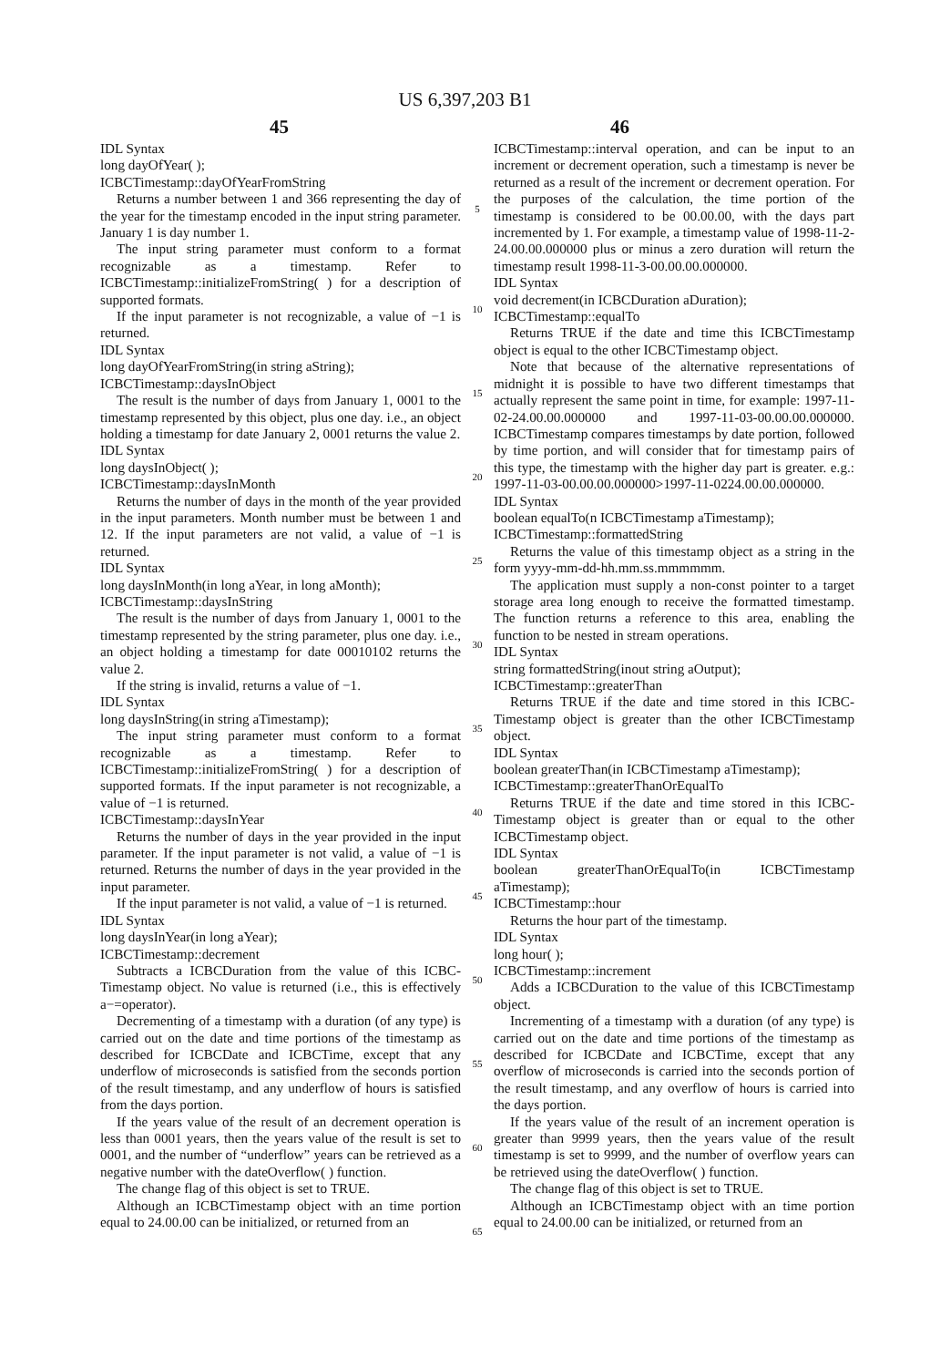US 6,397,203 B1
45 46
IDL Syntax
long dayOfYear( );
ICBCTimestamp::dayOfYearFromString
Returns a number between 1 and 366 representing the day of the year for the timestamp encoded in the input string parameter. January 1 is day number 1.
The input string parameter must conform to a format recognizable as a timestamp. Refer to ICBCTimestamp::initializeFromString( ) for a description of supported formats.
If the input parameter is not recognizable, a value of −1 is returned.
IDL Syntax
long dayOfYearFromString(in string aString);
ICBCTimestamp::daysInObject
The result is the number of days from January 1, 0001 to the timestamp represented by this object, plus one day. i.e., an object holding a timestamp for date January 2, 0001 returns the value 2.
IDL Syntax
long daysInObject( );
ICBCTimestamp::daysInMonth
Returns the number of days in the month of the year provided in the input parameters. Month number must be between 1 and 12. If the input parameters are not valid, a value of −1 is returned.
IDL Syntax
long daysInMonth(in long aYear, in long aMonth);
ICBCTimestamp::daysInString
The result is the number of days from January 1, 0001 to the timestamp represented by the string parameter, plus one day. i.e., an object holding a timestamp for date 00010102 returns the value 2.
If the string is invalid, returns a value of −1.
IDL Syntax
long daysInString(in string aTimestamp);
The input string parameter must conform to a format recognizable as a timestamp. Refer to ICBCTimestamp::initializeFromString( ) for a description of supported formats. If the input parameter is not recognizable, a value of −1 is returned.
ICBCTimestamp::daysInYear
Returns the number of days in the year provided in the input parameter. If the input parameter is not valid, a value of −1 is returned. Returns the number of days in the year provided in the input parameter.
If the input parameter is not valid, a value of −1 is returned.
IDL Syntax
long daysInYear(in long aYear);
ICBCTimestamp::decrement
Subtracts a ICBCDuration from the value of this ICBC-Timestamp object. No value is returned (i.e., this is effectively a−=operator).
Decrementing of a timestamp with a duration (of any type) is carried out on the date and time portions of the timestamp as described for ICBCDate and ICBCTime, except that any underflow of microseconds is satisfied from the seconds portion of the result timestamp, and any underflow of hours is satisfied from the days portion.
If the years value of the result of an decrement operation is less than 0001 years, then the years value of the result is set to 0001, and the number of “underflow” years can be retrieved as a negative number with the dateOverflow( ) function.
The change flag of this object is set to TRUE.
Although an ICBCTimestamp object with an time portion equal to 24.00.00 can be initialized, or returned from an
5
10
15
20
25
30
35
40
45
50
55
60
65
ICBCTimestamp::interval operation, and can be input to an increment or decrement operation, such a timestamp is never be returned as a result of the increment or decrement operation. For the purposes of the calculation, the time portion of the timestamp is considered to be 00.00.00, with the days part incremented by 1. For example, a timestamp value of 1998-11-2-24.00.00.000000 plus or minus a zero duration will return the timestamp result 1998-11-3-00.00.00.000000.
IDL Syntax
void decrement(in ICBCDuration aDuration);
ICBCTimestamp::equalTo
Returns TRUE if the date and time this ICBCTimestamp object is equal to the other ICBCTimestamp object.
Note that because of the alternative representations of midnight it is possible to have two different timestamps that actually represent the same point in time, for example: 1997-11-02-24.00.00.000000 and 1997-11-03-00.00.00.000000. ICBCTimestamp compares timestamps by date portion, followed by time portion, and will consider that for timestamp pairs of this type, the timestamp with the higher day part is greater. e.g.: 1997-11-03-00.00.00.000000>1997-11-0224.00.00.000000.
IDL Syntax
boolean equalTo(n ICBCTimestamp aTimestamp);
ICBCTimestamp::formattedString
Returns the value of this timestamp object as a string in the form yyyy-mm-dd-hh.mm.ss.mmmmmm.
The application must supply a non-const pointer to a target storage area long enough to receive the formatted timestamp. The function returns a reference to this area, enabling the function to be nested in stream operations.
IDL Syntax
string formattedString(inout string aOutput);
ICBCTimestamp::greaterThan
Returns TRUE if the date and time stored in this ICBC-Timestamp object is greater than the other ICBCTimestamp object.
IDL Syntax
boolean greaterThan(in ICBCTimestamp aTimestamp);
ICBCTimestamp::greaterThanOrEqualTo
Returns TRUE if the date and time stored in this ICBC-Timestamp object is greater than or equal to the other ICBCTimestamp object.
IDL Syntax
boolean greaterThanOrEqualTo(in ICBCTimestamp aTimestamp);
ICBCTimestamp::hour
Returns the hour part of the timestamp.
IDL Syntax
long hour( );
ICBCTimestamp::increment
Adds a ICBCDuration to the value of this ICBCTimestamp object.
Incrementing of a timestamp with a duration (of any type) is carried out on the date and time portions of the timestamp as described for ICBCDate and ICBCTime, except that any overflow of microseconds is carried into the seconds portion of the result timestamp, and any overflow of hours is carried into the days portion.
If the years value of the result of an increment operation is greater than 9999 years, then the years value of the result timestamp is set to 9999, and the number of overflow years can be retrieved using the dateOverflow( ) function.
The change flag of this object is set to TRUE.
Although an ICBCTimestamp object with an time portion equal to 24.00.00 can be initialized, or returned from an